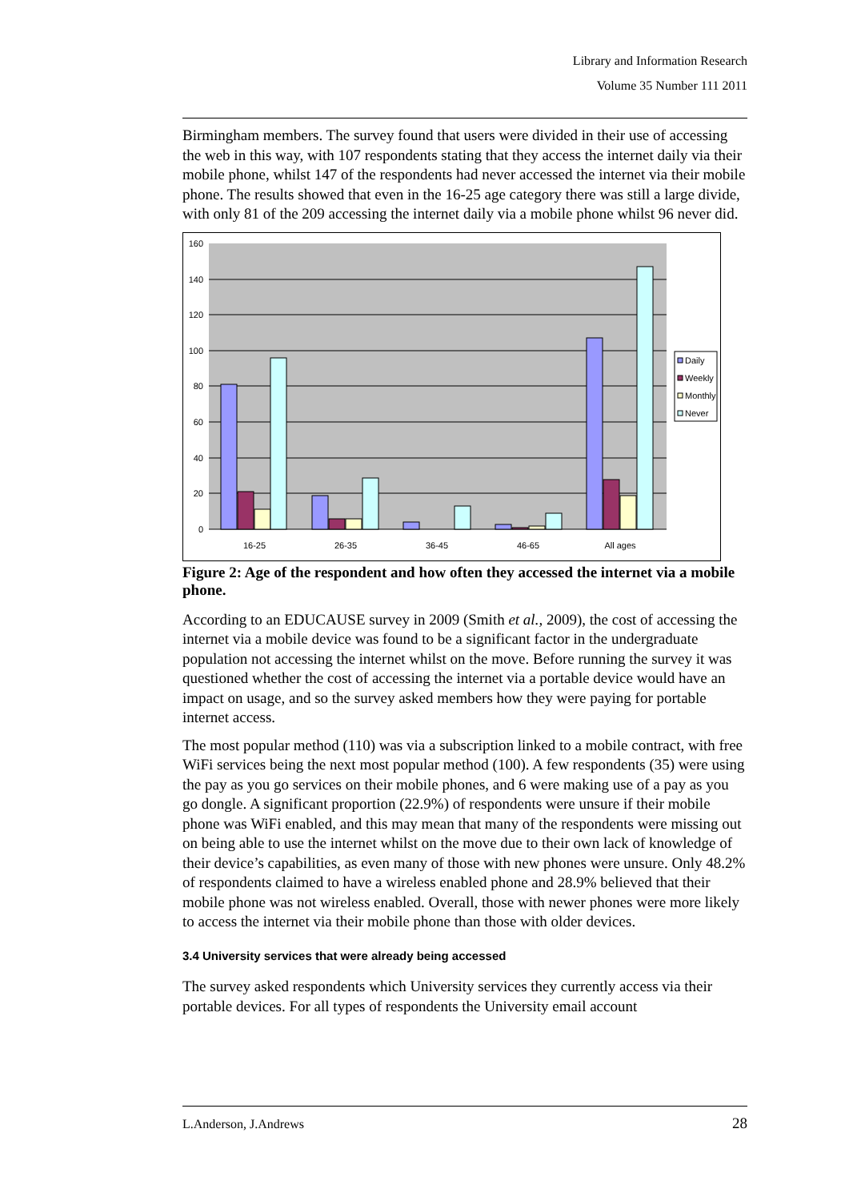Library and Information Research
Volume 35 Number 111 2011
Birmingham members. The survey found that users were divided in their use of accessing the web in this way, with 107 respondents stating that they access the internet daily via their mobile phone, whilst 147 of the respondents had never accessed the internet via their mobile phone. The results showed that even in the 16-25 age category there was still a large divide, with only 81 of the 209 accessing the internet daily via a mobile phone whilst 96 never did.
160
140
120
100
80
60
40
20
0
16-25
26-35
36-45
46-65
All ages
Daily
Weekly
Monthly
Never
Figure 2: Age of the respondent and how often they accessed the internet via a mobile phone.
According to an EDUCAUSE survey in 2009 (Smith et al., 2009), the cost of accessing the internet via a mobile device was found to be a significant factor in the undergraduate population not accessing the internet whilst on the move. Before running the survey it was questioned whether the cost of accessing the internet via a portable device would have an impact on usage, and so the survey asked members how they were paying for portable internet access.
The most popular method (110) was via a subscription linked to a mobile contract, with free WiFi services being the next most popular method (100). A few respondents (35) were using the pay as you go services on their mobile phones, and 6 were making use of a pay as you go dongle. A significant proportion (22.9%) of respondents were unsure if their mobile phone was WiFi enabled, and this may mean that many of the respondents were missing out on being able to use the internet whilst on the move due to their own lack of knowledge of their device’s capabilities, as even many of those with new phones were unsure. Only 48.2% of respondents claimed to have a wireless enabled phone and 28.9% believed that their mobile phone was not wireless enabled. Overall, those with newer phones were more likely to access the internet via their mobile phone than those with older devices.
3.4 University services that were already being accessed
The survey asked respondents which University services they currently access via their portable devices. For all types of respondents the University email account
L.Anderson, J.Andrews 28